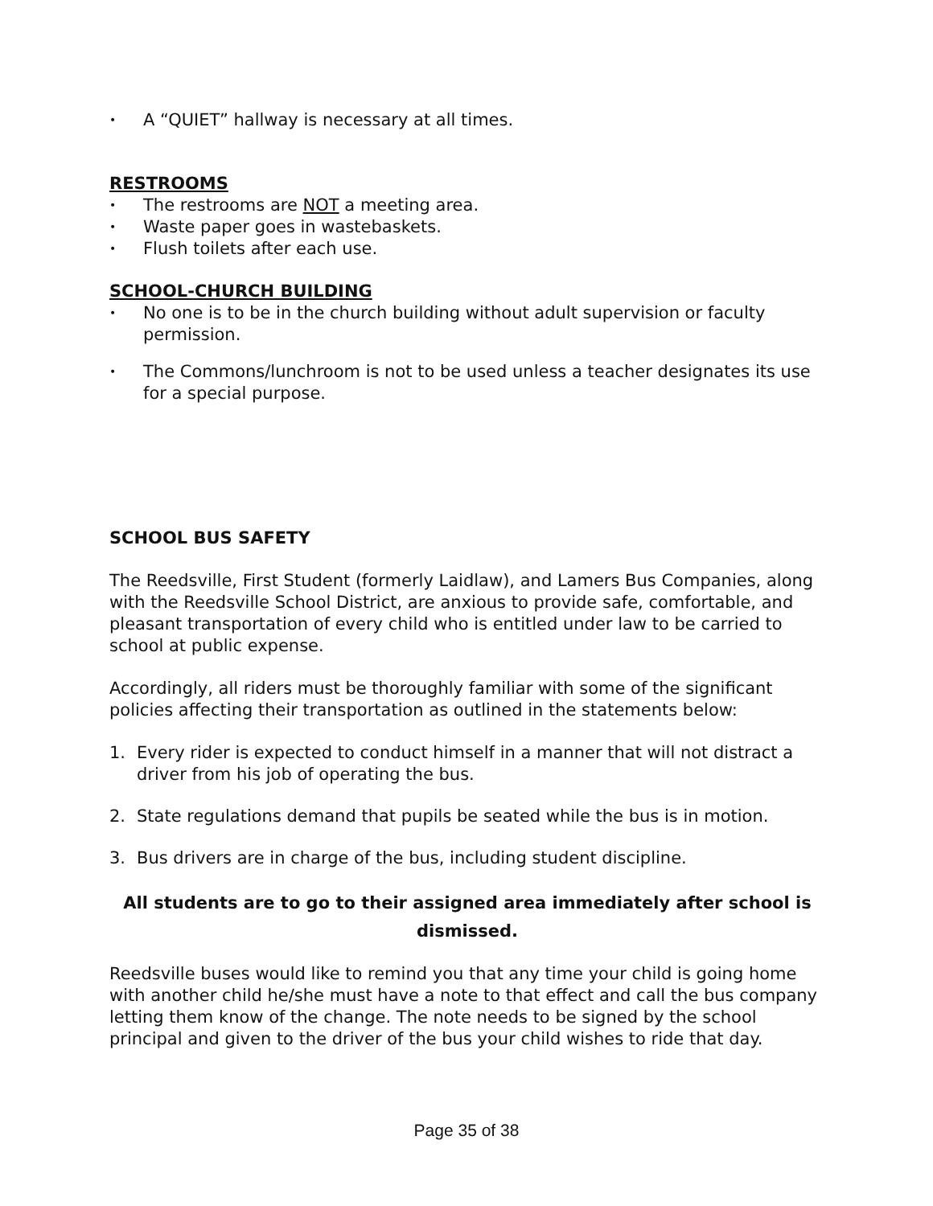• A “QUIET” hallway is necessary at all times.
RESTROOMS
• The restrooms are NOT a meeting area.
• Waste paper goes in wastebaskets.
• Flush toilets after each use.
SCHOOL-CHURCH BUILDING
• No one is to be in the church building without adult supervision or faculty permission.
• The Commons/lunchroom is not to be used unless a teacher designates its use for a special purpose.
SCHOOL BUS SAFETY
The Reedsville, First Student (formerly Laidlaw), and Lamers Bus Companies, along with the Reedsville School District, are anxious to provide safe, comfortable, and pleasant transportation of every child who is entitled under law to be carried to school at public expense.
Accordingly, all riders must be thoroughly familiar with some of the significant policies affecting their transportation as outlined in the statements below:
1. Every rider is expected to conduct himself in a manner that will not distract a driver from his job of operating the bus.
2. State regulations demand that pupils be seated while the bus is in motion.
3. Bus drivers are in charge of the bus, including student discipline.
All students are to go to their assigned area immediately after school is dismissed.
Reedsville buses would like to remind you that any time your child is going home with another child he/she must have a note to that effect and call the bus company letting them know of the change. The note needs to be signed by the school principal and given to the driver of the bus your child wishes to ride that day.
Page 35 of 38